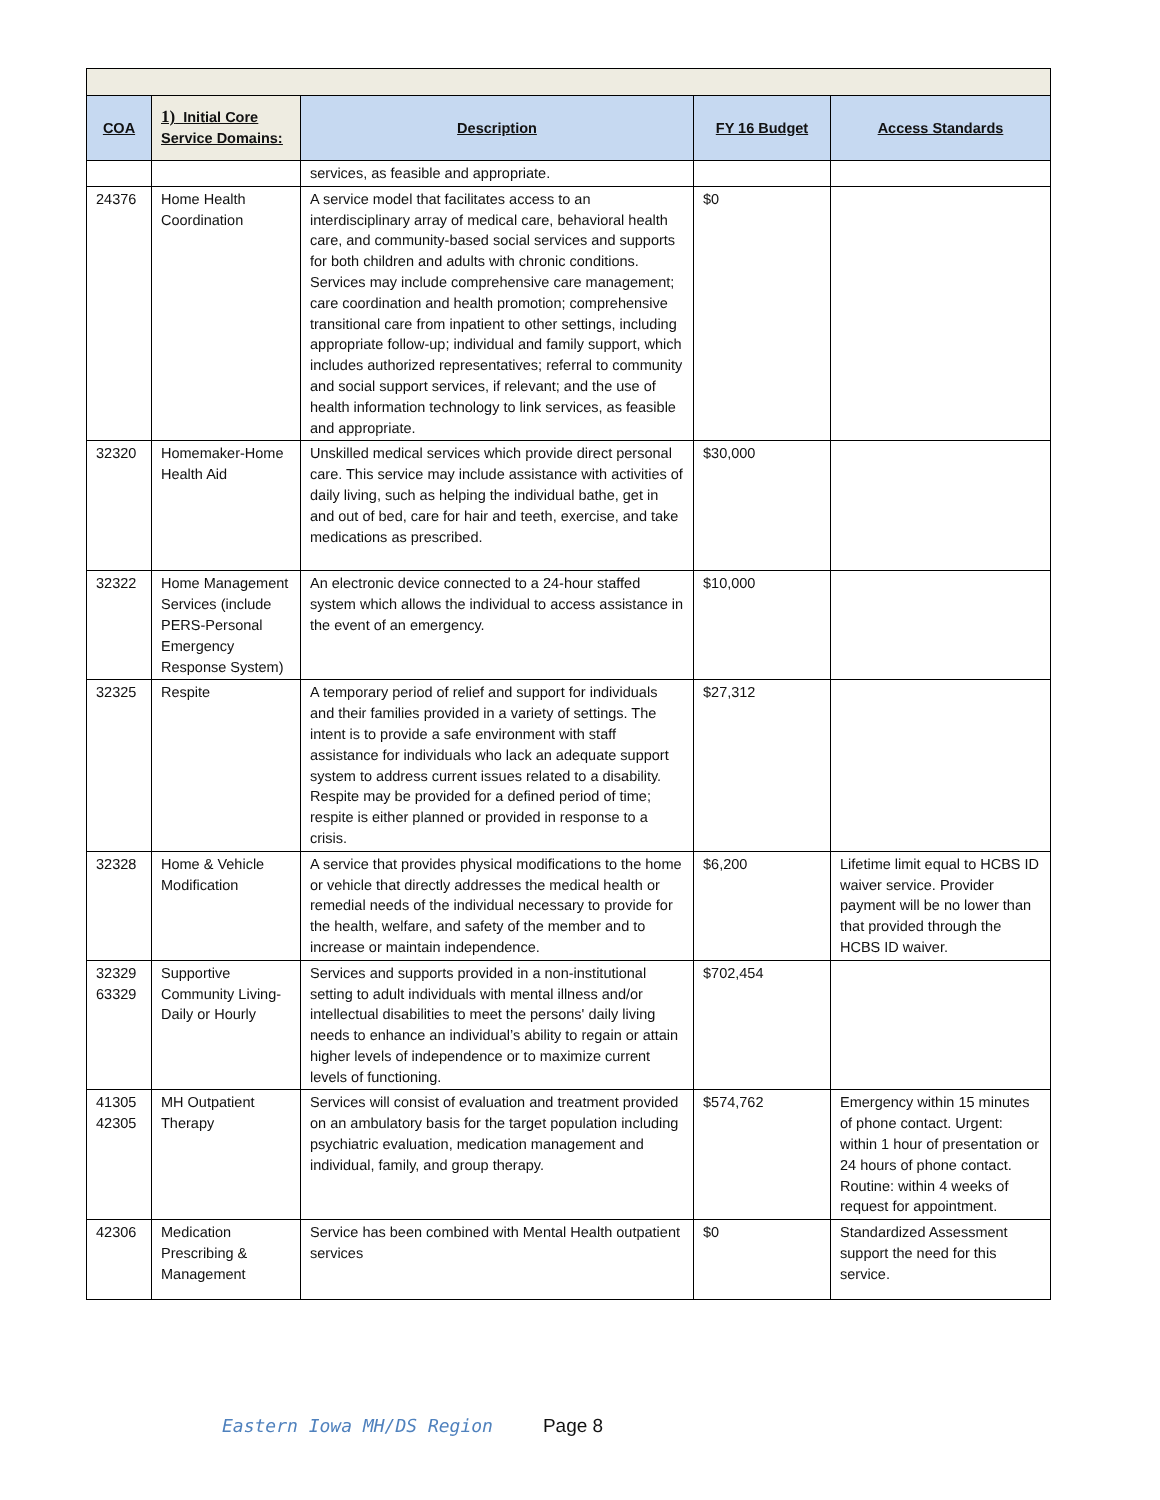| COA | 1) Initial Core Service Domains: | Description | FY 16 Budget | Access Standards |
| --- | --- | --- | --- | --- |
| | | services, as feasible and appropriate. | | |
| 24376 | Home Health Coordination | A service model that facilitates access to an interdisciplinary array of medical care, behavioral health care, and community-based social services and supports for both children and adults with chronic conditions. Services may include comprehensive care management; care coordination and health promotion; comprehensive transitional care from inpatient to other settings, including appropriate follow-up; individual and family support, which includes authorized representatives; referral to community and social support services, if relevant; and the use of health information technology to link services, as feasible and appropriate. | $0 | |
| 32320 | Homemaker-Home Health Aid | Unskilled medical services which provide direct personal care. This service may include assistance with activities of daily living, such as helping the individual bathe, get in and out of bed, care for hair and teeth, exercise, and take medications as prescribed. | $30,000 | |
| 32322 | Home Management Services (include PERS-Personal Emergency Response System) | An electronic device connected to a 24-hour staffed system which allows the individual to access assistance in the event of an emergency. | $10,000 | |
| 32325 | Respite | A temporary period of relief and support for individuals and their families provided in a variety of settings. The intent is to provide a safe environment with staff assistance for individuals who lack an adequate support system to address current issues related to a disability. Respite may be provided for a defined period of time; respite is either planned or provided in response to a crisis. | $27,312 | |
| 32328 | Home & Vehicle Modification | A service that provides physical modifications to the home or vehicle that directly addresses the medical health or remedial needs of the individual necessary to provide for the health, welfare, and safety of the member and to increase or maintain independence. | $6,200 | Lifetime limit equal to HCBS ID waiver service. Provider payment will be no lower than that provided through the HCBS ID waiver. |
| 32329 63329 | Supportive Community Living- Daily or Hourly | Services and supports provided in a non-institutional setting to adult individuals with mental illness and/or intellectual disabilities to meet the persons' daily living needs to enhance an individual’s ability to regain or attain higher levels of independence or to maximize current levels of functioning. | $702,454 | |
| 41305 42305 | MH Outpatient Therapy | Services will consist of evaluation and treatment provided on an ambulatory basis for the target population including psychiatric evaluation, medication management and individual, family, and group therapy. | $574,762 | Emergency within 15 minutes of phone contact. Urgent: within 1 hour of presentation or 24 hours of phone contact. Routine: within 4 weeks of request for appointment. |
| 42306 | Medication Prescribing & Management | Service has been combined with Mental Health outpatient services | $0 | Standardized Assessment support the need for this service. |
Eastern Iowa MH/DS Region Page 8